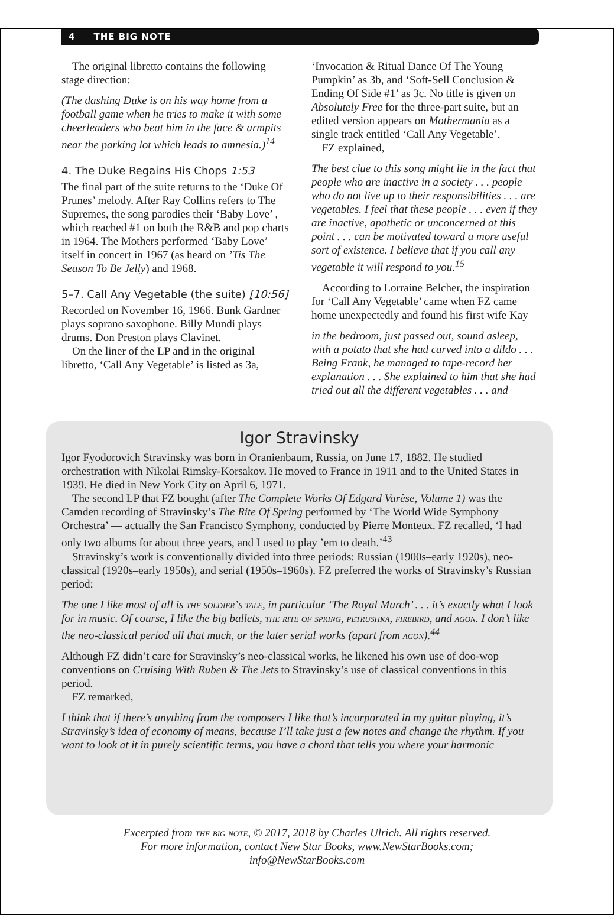4 THE BIG NOTE
The original libretto contains the following stage direction:
(The dashing Duke is on his way home from a football game when he tries to make it with some cheerleaders who beat him in the face & armpits near the parking lot which leads to amnesia.)<sup>14</sup>
4. The Duke Regains His Chops 1:53
The final part of the suite returns to the ‘Duke Of Prunes’ melody. After Ray Collins refers to The Supremes, the song parodies their ‘Baby Love’ , which reached #1 on both the R&B and pop charts in 1964. The Mothers performed ‘Baby Love’ itself in concert in 1967 (as heard on ’Tis The Season To Be Jelly) and 1968.
5–7. Call Any Vegetable (the suite) [10:56]
Recorded on November 16, 1966. Bunk Gardner plays soprano saxophone. Billy Mundi plays drums. Don Preston plays Clavinet.
On the liner of the LP and in the original libretto, ‘Call Any Vegetable’ is listed as 3a,
‘Invocation & Ritual Dance Of The Young Pumpkin’ as 3b, and ‘Soft-Sell Conclusion & Ending Of Side #1’ as 3c. No title is given on Absolutely Free for the three-part suite, but an edited version appears on Mothermania as a single track entitled ‘Call Any Vegetable’.
FZ explained,
The best clue to this song might lie in the fact that people who are inactive in a society . . . people who do not live up to their responsibilities . . . are vegetables. I feel that these people . . . even if they are inactive, apathetic or unconcerned at this point . . . can be motivated toward a more useful sort of existence. I believe that if you call any vegetable it will respond to you.<sup>15</sup>
According to Lorraine Belcher, the inspiration for ‘Call Any Vegetable’ came when FZ came home unexpectedly and found his first wife Kay
in the bedroom, just passed out, sound asleep, with a potato that she had carved into a dildo . . . Being Frank, he managed to tape-record her explanation . . . She explained to him that she had tried out all the different vegetables . . . and
Igor Stravinsky
Igor Fyodorovich Stravinsky was born in Oranienbaum, Russia, on June 17, 1882. He studied orchestration with Nikolai Rimsky-Korsakov. He moved to France in 1911 and to the United States in 1939. He died in New York City on April 6, 1971.
The second LP that FZ bought (after The Complete Works Of Edgard Varèse, Volume 1) was the Camden recording of Stravinsky’s The Rite Of Spring performed by ‘The World Wide Symphony Orchestra’ — actually the San Francisco Symphony, conducted by Pierre Monteux. FZ recalled, ‘I had only two albums for about three years, and I used to play ’em to death.’<sup>43</sup>
Stravinsky’s work is conventionally divided into three periods: Russian (1900s–early 1920s), neo-classical (1920s–early 1950s), and serial (1950s–1960s). FZ preferred the works of Stravinsky’s Russian period:
The one I like most of all is the soldier’s tale, in particular ‘The Royal March’ . . . it’s exactly what I look for in music. Of course, I like the big ballets, the rite of spring, petrushka, firebird, and agon. I don’t like the neo-classical period all that much, or the later serial works (apart from agon).<sup>44</sup>
Although FZ didn’t care for Stravinsky’s neo-classical works, he likened his own use of doo-wop conventions on Cruising With Ruben & The Jets to Stravinsky’s use of classical conventions in this period.
FZ remarked,
I think that if there’s anything from the composers I like that’s incorporated in my guitar playing, it’s Stravinsky’s idea of economy of means, because I’ll take just a few notes and change the rhythm. If you want to look at it in purely scientific terms, you have a chord that tells you where your harmonic
Excerpted from the big note, © 2017, 2018 by Charles Ulrich. All rights reserved. For more information, contact New Star Books, www.NewStarBooks.com; info@NewStarBooks.com